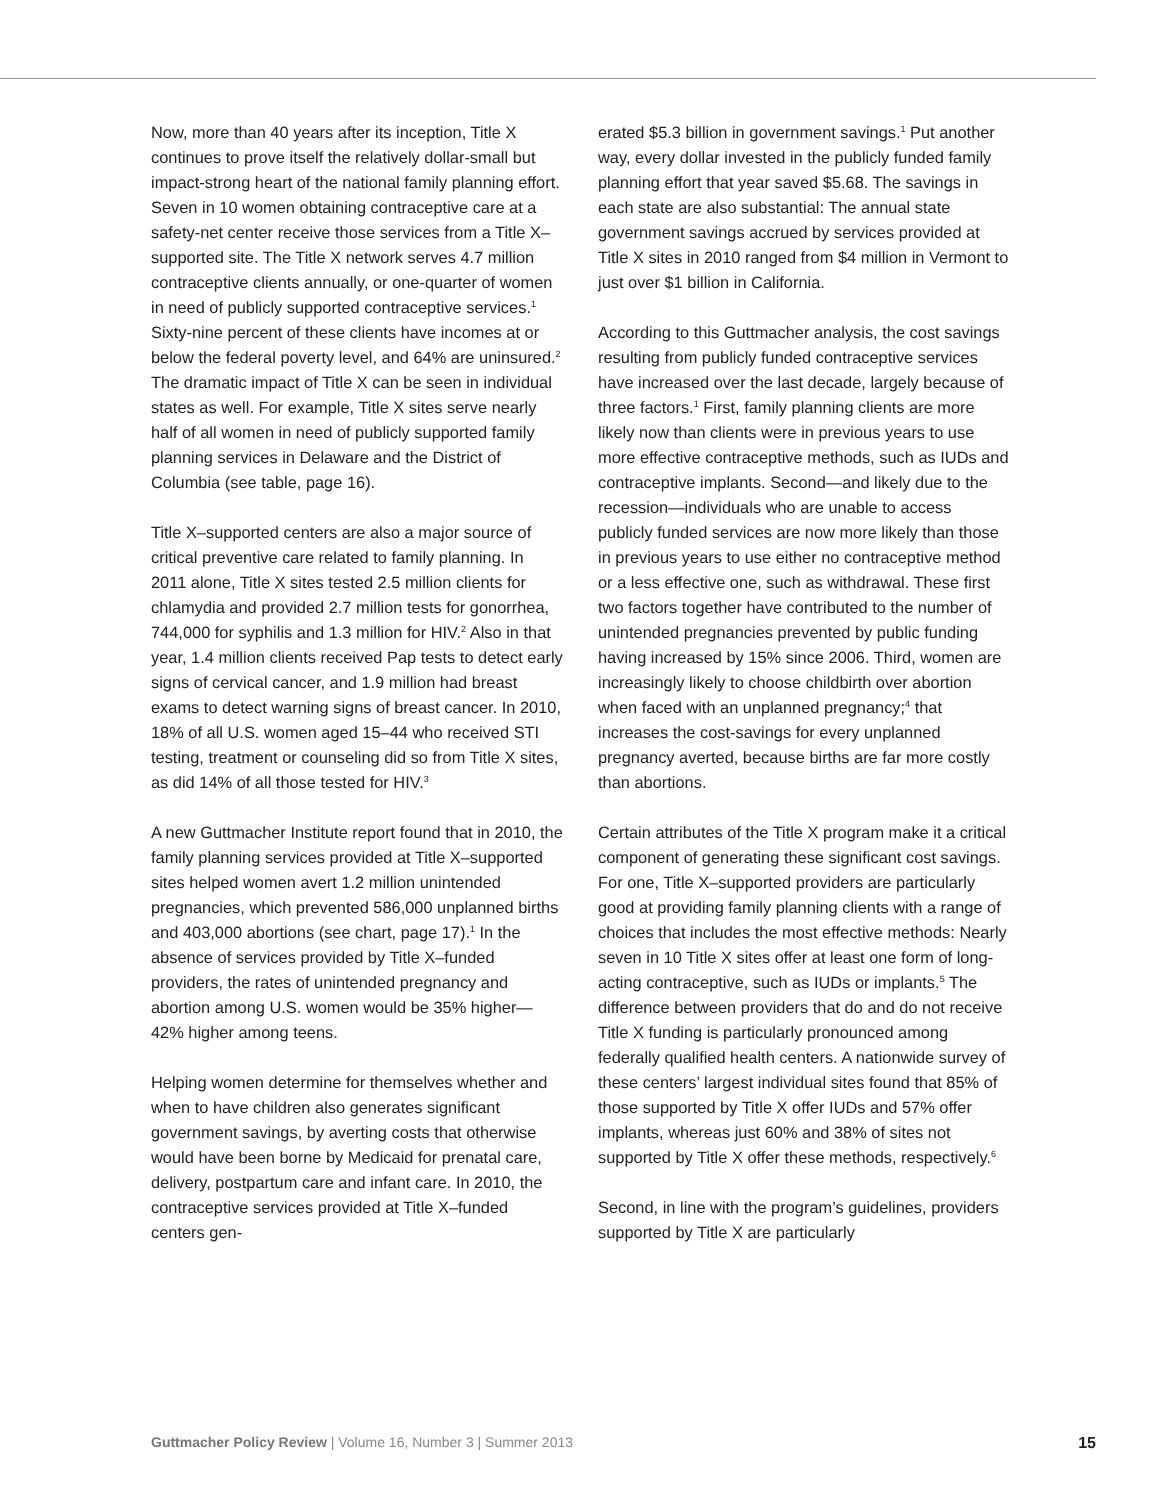Now, more than 40 years after its inception, Title X continues to prove itself the relatively dollar-small but impact-strong heart of the national family planning effort. Seven in 10 women obtaining contraceptive care at a safety-net center receive those services from a Title X–supported site. The Title X network serves 4.7 million contraceptive clients annually, or one-quarter of women in need of publicly supported contraceptive services.<sup>1</sup> Sixty-nine percent of these clients have incomes at or below the federal poverty level, and 64% are uninsured.<sup>2</sup> The dramatic impact of Title X can be seen in individual states as well. For example, Title X sites serve nearly half of all women in need of publicly supported family planning services in Delaware and the District of Columbia (see table, page 16).
Title X–supported centers are also a major source of critical preventive care related to family planning. In 2011 alone, Title X sites tested 2.5 million clients for chlamydia and provided 2.7 million tests for gonorrhea, 744,000 for syphilis and 1.3 million for HIV.<sup>2</sup> Also in that year, 1.4 million clients received Pap tests to detect early signs of cervical cancer, and 1.9 million had breast exams to detect warning signs of breast cancer. In 2010, 18% of all U.S. women aged 15–44 who received STI testing, treatment or counseling did so from Title X sites, as did 14% of all those tested for HIV.<sup>3</sup>
A new Guttmacher Institute report found that in 2010, the family planning services provided at Title X–supported sites helped women avert 1.2 million unintended pregnancies, which prevented 586,000 unplanned births and 403,000 abortions (see chart, page 17).<sup>1</sup> In the absence of services provided by Title X–funded providers, the rates of unintended pregnancy and abortion among U.S. women would be 35% higher—42% higher among teens.
Helping women determine for themselves whether and when to have children also generates significant government savings, by averting costs that otherwise would have been borne by Medicaid for prenatal care, delivery, postpartum care and infant care. In 2010, the contraceptive services provided at Title X–funded centers gen-
erated $5.3 billion in government savings.<sup>1</sup> Put another way, every dollar invested in the publicly funded family planning effort that year saved $5.68. The savings in each state are also substantial: The annual state government savings accrued by services provided at Title X sites in 2010 ranged from $4 million in Vermont to just over $1 billion in California.
According to this Guttmacher analysis, the cost savings resulting from publicly funded contraceptive services have increased over the last decade, largely because of three factors.<sup>1</sup> First, family planning clients are more likely now than clients were in previous years to use more effective contraceptive methods, such as IUDs and contraceptive implants. Second—and likely due to the recession—individuals who are unable to access publicly funded services are now more likely than those in previous years to use either no contraceptive method or a less effective one, such as withdrawal. These first two factors together have contributed to the number of unintended pregnancies prevented by public funding having increased by 15% since 2006. Third, women are increasingly likely to choose childbirth over abortion when faced with an unplanned pregnancy;<sup>4</sup> that increases the cost-savings for every unplanned pregnancy averted, because births are far more costly than abortions.
Certain attributes of the Title X program make it a critical component of generating these significant cost savings. For one, Title X–supported providers are particularly good at providing family planning clients with a range of choices that includes the most effective methods: Nearly seven in 10 Title X sites offer at least one form of long-acting contraceptive, such as IUDs or implants.<sup>5</sup> The difference between providers that do and do not receive Title X funding is particularly pronounced among federally qualified health centers. A nationwide survey of these centers’ largest individual sites found that 85% of those supported by Title X offer IUDs and 57% offer implants, whereas just 60% and 38% of sites not supported by Title X offer these methods, respectively.<sup>6</sup>
Second, in line with the program’s guidelines, providers supported by Title X are particularly
Guttmacher Policy Review | Volume 16, Number 3 | Summer 2013 15